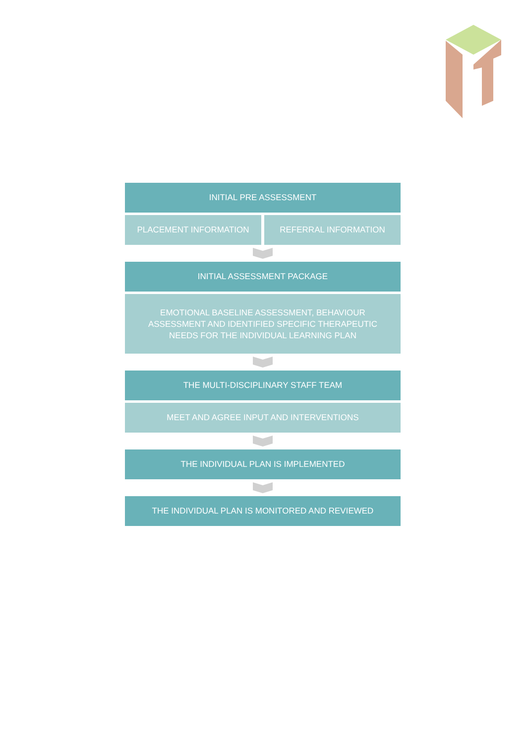INITIAL PRE ASSESSMENT
PLACEMENT INFORMATION REFERRAL INFORMATION
INITIAL ASSESSMENT PACKAGE
EMOTIONAL BASELINE ASSESSMENT, BEHAVIOUR ASSESSMENT AND IDENTIFIED SPECIFIC THERAPEUTIC NEEDS FOR THE INDIVIDUAL LEARNING PLAN
THE MULTI-DISCIPLINARY STAFF TEAM
MEET AND AGREE INPUT AND INTERVENTIONS
THE INDIVIDUAL PLAN IS IMPLEMENTED
THE INDIVIDUAL PLAN IS MONITORED AND REVIEWED